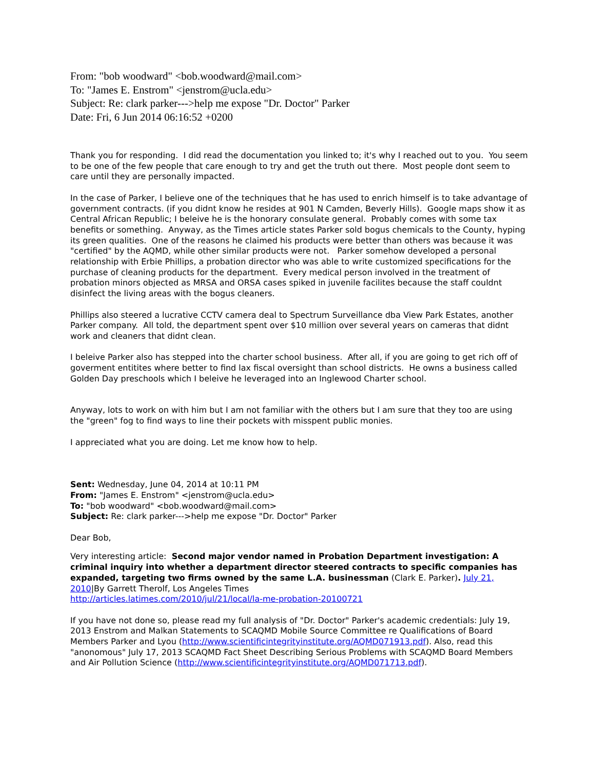From: "bob woodward" <bob.woodward@mail.com>
To: "James E. Enstrom" <jenstrom@ucla.edu>
Subject: Re: clark parker--->help me expose "Dr. Doctor" Parker
Date: Fri, 6 Jun 2014 06:16:52 +0200
Thank you for responding. I did read the documentation you linked to; it's why I reached out to you. You seem to be one of the few people that care enough to try and get the truth out there. Most people dont seem to care until they are personally impacted.
In the case of Parker, I believe one of the techniques that he has used to enrich himself is to take advantage of government contracts. (if you didnt know he resides at 901 N Camden, Beverly Hills). Google maps show it as Central African Republic; I beleive he is the honorary consulate general. Probably comes with some tax benefits or something. Anyway, as the Times article states Parker sold bogus chemicals to the County, hyping its green qualities. One of the reasons he claimed his products were better than others was because it was "certified" by the AQMD, while other similar products were not. Parker somehow developed a personal relationship with Erbie Phillips, a probation director who was able to write customized specifications for the purchase of cleaning products for the department. Every medical person involved in the treatment of probation minors objected as MRSA and ORSA cases spiked in juvenile facilites because the staff couldnt disinfect the living areas with the bogus cleaners.
Phillips also steered a lucrative CCTV camera deal to Spectrum Surveillance dba View Park Estates, another Parker company. All told, the department spent over $10 million over several years on cameras that didnt work and cleaners that didnt clean.
I beleive Parker also has stepped into the charter school business. After all, if you are going to get rich off of goverment entitites where better to find lax fiscal oversight than school districts. He owns a business called Golden Day preschools which I beleive he leveraged into an Inglewood Charter school.
Anyway, lots to work on with him but I am not familiar with the others but I am sure that they too are using the "green" fog to find ways to line their pockets with misspent public monies.
I appreciated what you are doing. Let me know how to help.
Sent: Wednesday, June 04, 2014 at 10:11 PM
From: "James E. Enstrom" <jenstrom@ucla.edu>
To: "bob woodward" <bob.woodward@mail.com>
Subject: Re: clark parker--->help me expose "Dr. Doctor" Parker
Dear Bob,
Very interesting article: Second major vendor named in Probation Department investigation: A criminal inquiry into whether a department director steered contracts to specific companies has expanded, targeting two firms owned by the same L.A. businessman (Clark E. Parker). July 21, 2010|By Garrett Therolf, Los Angeles Times
http://articles.latimes.com/2010/jul/21/local/la-me-probation-20100721
If you have not done so, please read my full analysis of "Dr. Doctor" Parker's academic credentials: July 19, 2013 Enstrom and Malkan Statements to SCAQMD Mobile Source Committee re Qualifications of Board Members Parker and Lyou (http://www.scientificintegrityinstitute.org/AQMD071913.pdf). Also, read this "anonomous" July 17, 2013 SCAQMD Fact Sheet Describing Serious Problems with SCAQMD Board Members and Air Pollution Science (http://www.scientificintegrityinstitute.org/AQMD071713.pdf).